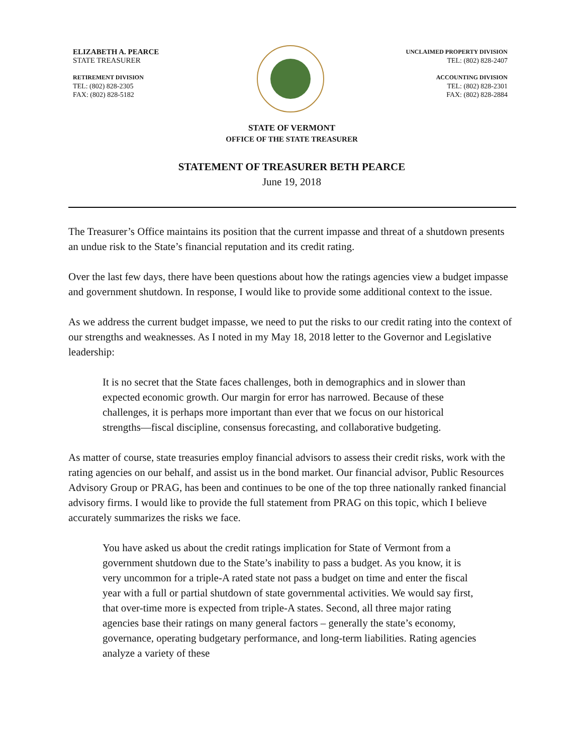ELIZABETH A. PEARCE
STATE TREASURER
RETIREMENT DIVISION
TEL: (802) 828-2305
FAX: (802) 828-5182
UNCLAIMED PROPERTY DIVISION
TEL: (802) 828-2407
ACCOUNTING DIVISION
TEL: (802) 828-2301
FAX: (802) 828-2884
STATE OF VERMONT
OFFICE OF THE STATE TREASURER
STATEMENT OF TREASURER BETH PEARCE
June 19, 2018
The Treasurer’s Office maintains its position that the current impasse and threat of a shutdown presents an undue risk to the State’s financial reputation and its credit rating.
Over the last few days, there have been questions about how the ratings agencies view a budget impasse and government shutdown. In response, I would like to provide some additional context to the issue.
As we address the current budget impasse, we need to put the risks to our credit rating into the context of our strengths and weaknesses. As I noted in my May 18, 2018 letter to the Governor and Legislative leadership:
It is no secret that the State faces challenges, both in demographics and in slower than expected economic growth. Our margin for error has narrowed. Because of these challenges, it is perhaps more important than ever that we focus on our historical strengths—fiscal discipline, consensus forecasting, and collaborative budgeting.
As matter of course, state treasuries employ financial advisors to assess their credit risks, work with the rating agencies on our behalf, and assist us in the bond market. Our financial advisor, Public Resources Advisory Group or PRAG, has been and continues to be one of the top three nationally ranked financial advisory firms. I would like to provide the full statement from PRAG on this topic, which I believe accurately summarizes the risks we face.
You have asked us about the credit ratings implication for State of Vermont from a government shutdown due to the State’s inability to pass a budget. As you know, it is very uncommon for a triple-A rated state not pass a budget on time and enter the fiscal year with a full or partial shutdown of state governmental activities. We would say first, that over-time more is expected from triple-A states. Second, all three major rating agencies base their ratings on many general factors – generally the state’s economy, governance, operating budgetary performance, and long-term liabilities. Rating agencies analyze a variety of these